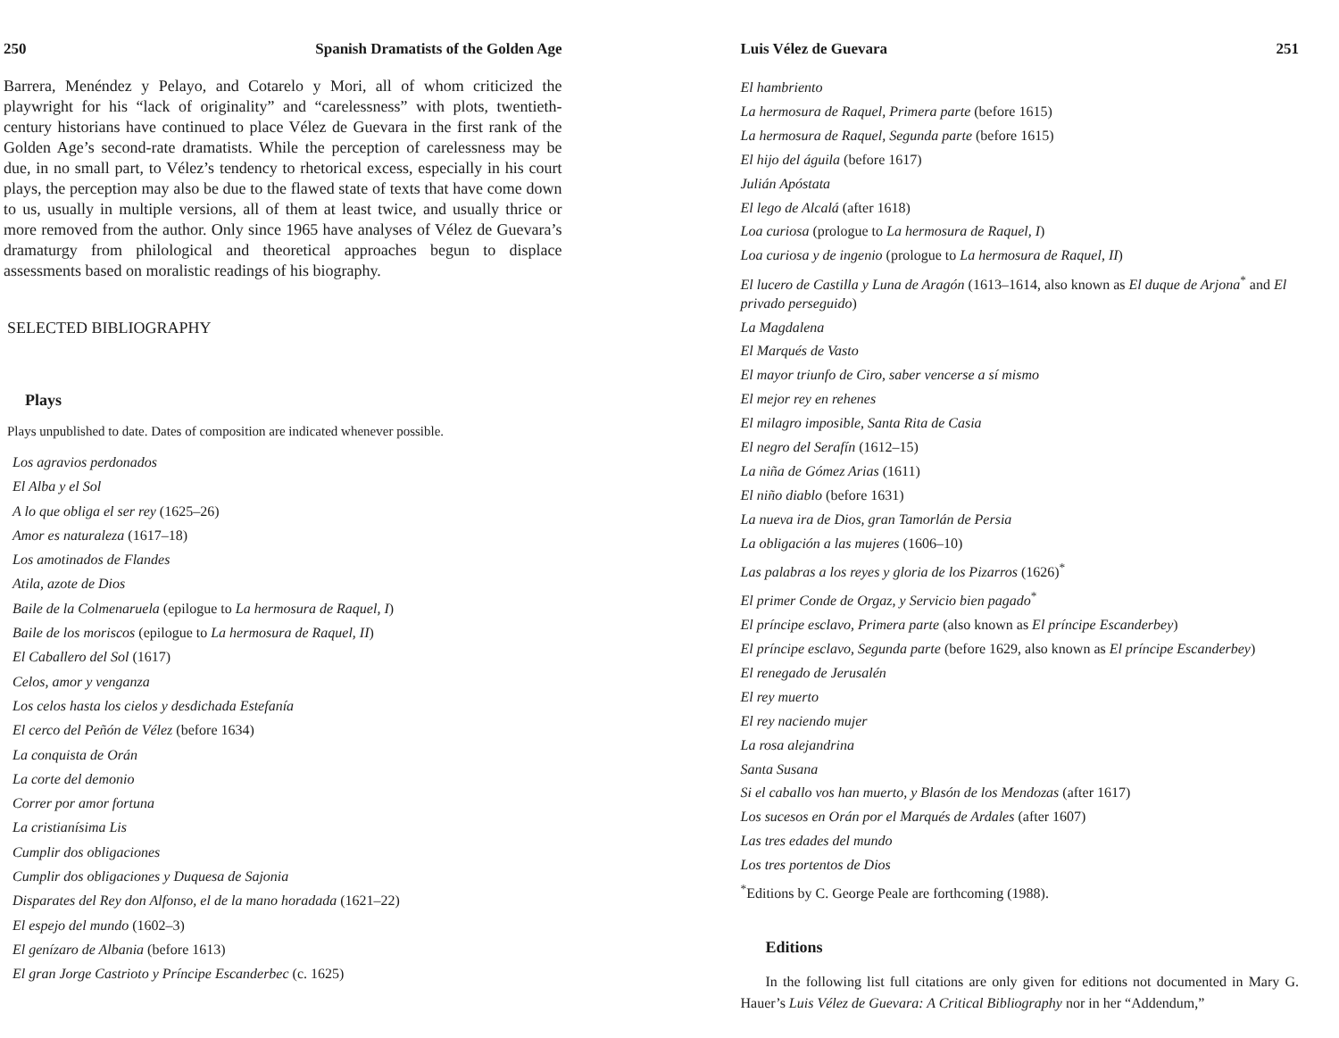250 Spanish Dramatists of the Golden Age
Barrera, Menéndez y Pelayo, and Cotarelo y Mori, all of whom criticized the playwright for his “lack of originality” and “carelessness” with plots, twentieth-century historians have continued to place Vélez de Guevara in the first rank of the Golden Age’s second-rate dramatists. While the perception of carelessness may be due, in no small part, to Vélez’s tendency to rhetorical excess, especially in his court plays, the perception may also be due to the flawed state of texts that have come down to us, usually in multiple versions, all of them at least twice, and usually thrice or more removed from the author. Only since 1965 have analyses of Vélez de Guevara’s dramaturgy from philological and theoretical approaches begun to displace assessments based on moralistic readings of his biography.
SELECTED BIBLIOGRAPHY
Plays
Plays unpublished to date. Dates of composition are indicated whenever possible.
Los agravios perdonados
El Alba y el Sol
A lo que obliga el ser rey (1625–26)
Amor es naturaleza (1617–18)
Los amotinados de Flandes
Atila, azote de Dios
Baile de la Colmenaruela (epilogue to La hermosura de Raquel, I)
Baile de los moriscos (epilogue to La hermosura de Raquel, II)
El Caballero del Sol (1617)
Celos, amor y venganza
Los celos hasta los cielos y desdichada Estefanía
El cerco del Peñón de Vélez (before 1634)
La conquista de Orán
La corte del demonio
Correr por amor fortuna
La cristianísima Lis
Cumplir dos obligaciones
Cumplir dos obligaciones y Duquesa de Sajonia
Disparates del Rey don Alfonso, el de la mano horadada (1621–22)
El espejo del mundo (1602–3)
El genízaro de Albania (before 1613)
El gran Jorge Castrioto y Príncipe Escanderbec (c. 1625)
Luis Vélez de Guevara 251
El hambriento
La hermosura de Raquel, Primera parte (before 1615)
La hermosura de Raquel, Segunda parte (before 1615)
El hijo del águila (before 1617)
Julián Apóstata
El lego de Alcalá (after 1618)
Loa curiosa (prologue to La hermosura de Raquel, I)
Loa curiosa y de ingenio (prologue to La hermosura de Raquel, II)
El lucero de Castilla y Luna de Aragón (1613–1614, also known as El duque de Arjona<sup>*</sup> and El privado perseguido)
La Magdalena
El Marqués de Vasto
El mayor triunfo de Ciro, saber vencerse a sí mismo
El mejor rey en rehenes
El milagro imposible, Santa Rita de Casia
El negro del Serafín (1612–15)
La niña de Gómez Arias (1611)
El niño diablo (before 1631)
La nueva ira de Dios, gran Tamorlán de Persia
La obligación a las mujeres (1606–10)
Las palabras a los reyes y gloria de los Pizarros (1626)<sup>*</sup>
El primer Conde de Orgaz, y Servicio bien pagado<sup>*</sup>
El príncipe esclavo, Primera parte (also known as El príncipe Escanderbey)
El príncipe esclavo, Segunda parte (before 1629, also known as El príncipe Escanderbey)
El renegado de Jerusalén
El rey muerto
El rey naciendo mujer
La rosa alejandrina
Santa Susana
Si el caballo vos han muerto, y Blasón de los Mendozas (after 1617)
Los sucesos en Orán por el Marqués de Ardales (after 1607)
Las tres edades del mundo
Los tres portentos de Dios
<sup>*</sup> Editions by C. George Peale are forthcoming (1988).
Editions
In the following list full citations are only given for editions not documented in Mary G. Hauer’s Luis Vélez de Guevara: A Critical Bibliography nor in her “Addendum,”